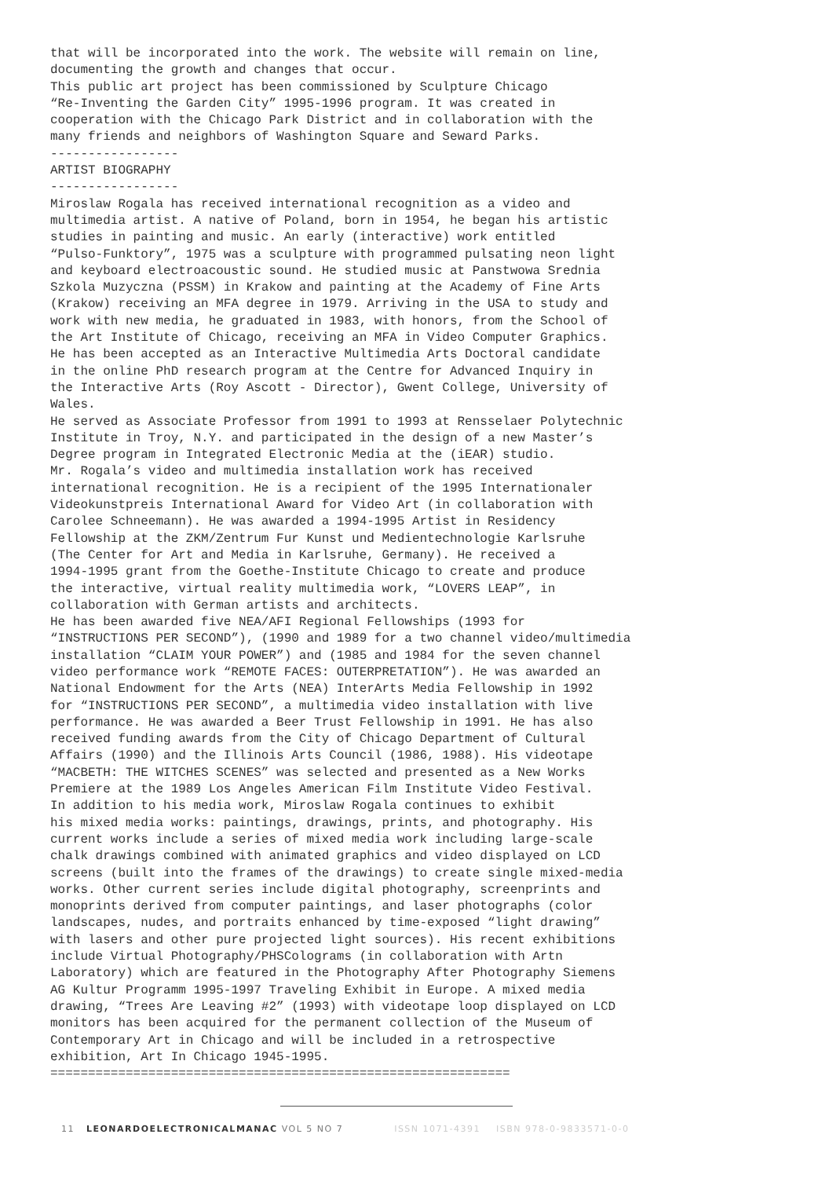that will be incorporated into the work. The website will remain on line, documenting the growth and changes that occur. This public art project has been commissioned by Sculpture Chicago “Re-Inventing the Garden City” 1995-1996 program. It was created in cooperation with the Chicago Park District and in collaboration with the many friends and neighbors of Washington Square and Seward Parks. ----------------- ARTIST BIOGRAPHY ----------------- Miroslaw Rogala has received international recognition as a video and multimedia artist. A native of Poland, born in 1954, he began his artistic studies in painting and music. An early (interactive) work entitled “Pulso-Funktory”, 1975 was a sculpture with programmed pulsating neon light and keyboard electroacoustic sound. He studied music at Panstwowa Srednia Szkola Muzyczna (PSSM) in Krakow and painting at the Academy of Fine Arts (Krakow) receiving an MFA degree in 1979. Arriving in the USA to study and work with new media, he graduated in 1983, with honors, from the School of the Art Institute of Chicago, receiving an MFA in Video Computer Graphics. He has been accepted as an Interactive Multimedia Arts Doctoral candidate in the online PhD research program at the Centre for Advanced Inquiry in the Interactive Arts (Roy Ascott - Director), Gwent College, University of Wales. He served as Associate Professor from 1991 to 1993 at Rensselaer Polytechnic Institute in Troy, N.Y. and participated in the design of a new Master’s Degree program in Integrated Electronic Media at the (iEAR) studio. Mr. Rogala’s video and multimedia installation work has received international recognition. He is a recipient of the 1995 Internationaler Videokunstpreis International Award for Video Art (in collaboration with Carolee Schneemann). He was awarded a 1994-1995 Artist in Residency Fellowship at the ZKM/Zentrum Fur Kunst und Medientechnologie Karlsruhe (The Center for Art and Media in Karlsruhe, Germany). He received a 1994-1995 grant from the Goethe-Institute Chicago to create and produce the interactive, virtual reality multimedia work, “LOVERS LEAP”, in collaboration with German artists and architects. He has been awarded five NEA/AFI Regional Fellowships (1993 for “INSTRUCTIONS PER SECOND”), (1990 and 1989 for a two channel video/multimedia installation “CLAIM YOUR POWER”) and (1985 and 1984 for the seven channel video performance work “REMOTE FACES: OUTERPRETATION”). He was awarded an National Endowment for the Arts (NEA) InterArts Media Fellowship in 1992 for “INSTRUCTIONS PER SECOND”, a multimedia video installation with live performance. He was awarded a Beer Trust Fellowship in 1991. He has also received funding awards from the City of Chicago Department of Cultural Affairs (1990) and the Illinois Arts Council (1986, 1988). His videotape “MACBETH: THE WITCHES SCENES” was selected and presented as a New Works Premiere at the 1989 Los Angeles American Film Institute Video Festival. In addition to his media work, Miroslaw Rogala continues to exhibit his mixed media works: paintings, drawings, prints, and photography. His current works include a series of mixed media work including large-scale chalk drawings combined with animated graphics and video displayed on LCD screens (built into the frames of the drawings) to create single mixed-media works. Other current series include digital photography, screenprints and monoprints derived from computer paintings, and laser photographs (color landscapes, nudes, and portraits enhanced by time-exposed “light drawing” with lasers and other pure projected light sources). His recent exhibitions include Virtual Photography/PHSColograms (in collaboration with Artn Laboratory) which are featured in the Photography After Photography Siemens AG Kultur Programm 1995-1997 Traveling Exhibit in Europe. A mixed media drawing, “Trees Are Leaving #2” (1993) with videotape loop displayed on LCD monitors has been acquired for the permanent collection of the Museum of Contemporary Art in Chicago and will be included in a retrospective exhibition, Art In Chicago 1945-1995. =============================================================
11 LEONARDOELECTRONICALMANAC VOL 5 NO 7 ISSN 1071-4391 ISBN 978-0-9833571-0-0